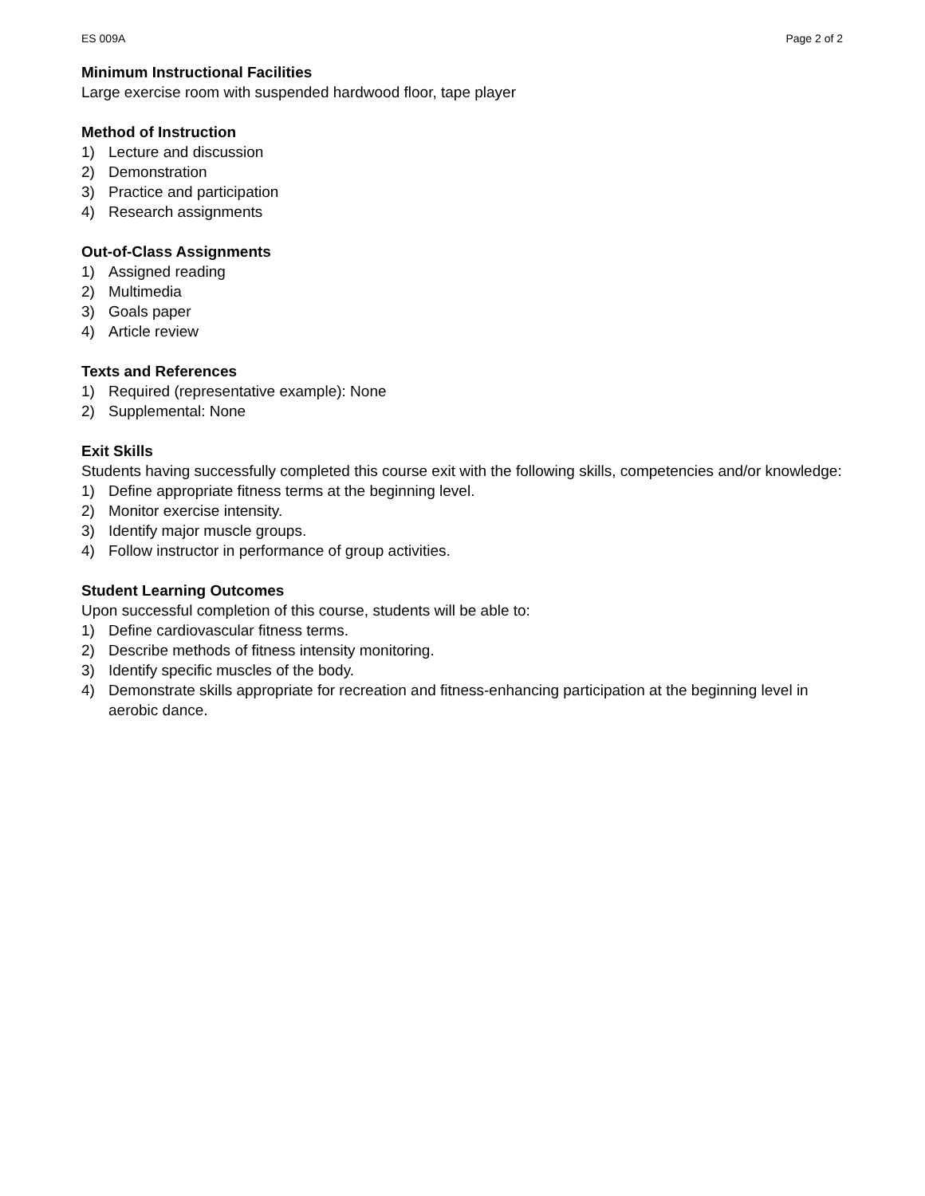ES 009A Page 2 of 2
Minimum Instructional Facilities
Large exercise room with suspended hardwood floor, tape player
Method of Instruction
1) Lecture and discussion
2) Demonstration
3) Practice and participation
4) Research assignments
Out-of-Class Assignments
1) Assigned reading
2) Multimedia
3) Goals paper
4) Article review
Texts and References
1) Required (representative example): None
2) Supplemental: None
Exit Skills
Students having successfully completed this course exit with the following skills, competencies and/or knowledge:
1) Define appropriate fitness terms at the beginning level.
2) Monitor exercise intensity.
3) Identify major muscle groups.
4) Follow instructor in performance of group activities.
Student Learning Outcomes
Upon successful completion of this course, students will be able to:
1) Define cardiovascular fitness terms.
2) Describe methods of fitness intensity monitoring.
3) Identify specific muscles of the body.
4) Demonstrate skills appropriate for recreation and fitness-enhancing participation at the beginning level in aerobic dance.